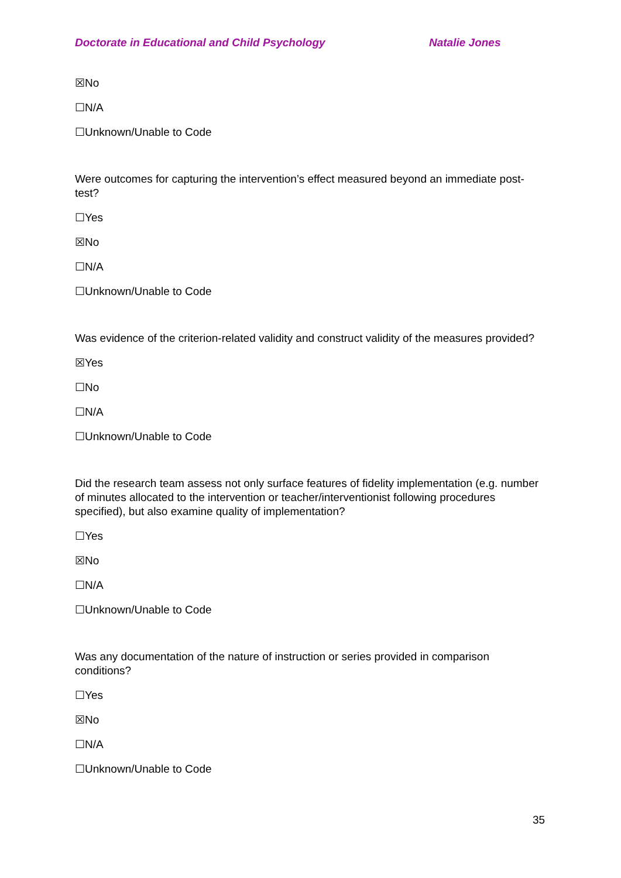Doctorate in Educational and Child Psychology Natalie Jones
☒No
☐N/A
☐Unknown/Unable to Code
Were outcomes for capturing the intervention’s effect measured beyond an immediate post-test?
☐Yes
☒No
☐N/A
☐Unknown/Unable to Code
Was evidence of the criterion-related validity and construct validity of the measures provided?
☒Yes
☐No
☐N/A
☐Unknown/Unable to Code
Did the research team assess not only surface features of fidelity implementation (e.g. number of minutes allocated to the intervention or teacher/interventionist following procedures specified), but also examine quality of implementation?
☐Yes
☒No
☐N/A
☐Unknown/Unable to Code
Was any documentation of the nature of instruction or series provided in comparison conditions?
☐Yes
☒No
☐N/A
☐Unknown/Unable to Code
35